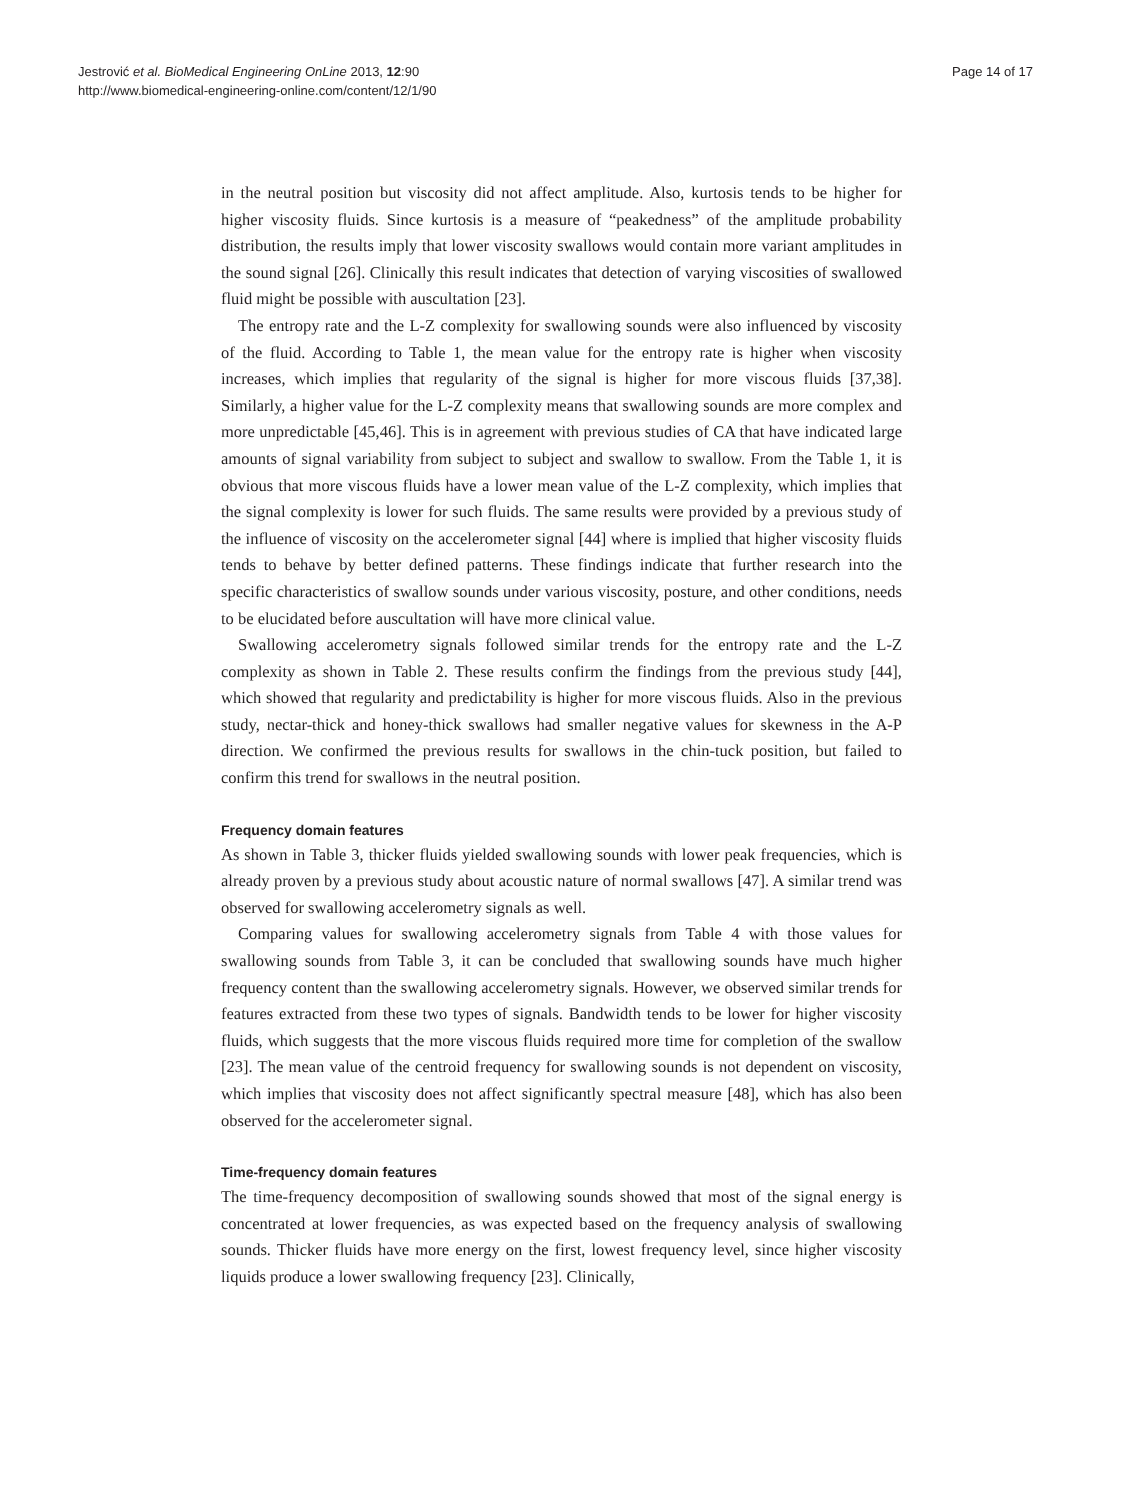Jestrović et al. BioMedical Engineering OnLine 2013, 12:90
http://www.biomedical-engineering-online.com/content/12/1/90
Page 14 of 17
in the neutral position but viscosity did not affect amplitude. Also, kurtosis tends to be higher for higher viscosity fluids. Since kurtosis is a measure of “peakedness” of the amplitude probability distribution, the results imply that lower viscosity swallows would contain more variant amplitudes in the sound signal [26]. Clinically this result indicates that detection of varying viscosities of swallowed fluid might be possible with auscultation [23].
The entropy rate and the L-Z complexity for swallowing sounds were also influenced by viscosity of the fluid. According to Table 1, the mean value for the entropy rate is higher when viscosity increases, which implies that regularity of the signal is higher for more viscous fluids [37,38]. Similarly, a higher value for the L-Z complexity means that swallowing sounds are more complex and more unpredictable [45,46]. This is in agreement with previous studies of CA that have indicated large amounts of signal variability from subject to subject and swallow to swallow. From the Table 1, it is obvious that more viscous fluids have a lower mean value of the L-Z complexity, which implies that the signal complexity is lower for such fluids. The same results were provided by a previous study of the influence of viscosity on the accelerometer signal [44] where is implied that higher viscosity fluids tends to behave by better defined patterns. These findings indicate that further research into the specific characteristics of swallow sounds under various viscosity, posture, and other conditions, needs to be elucidated before auscultation will have more clinical value.
Swallowing accelerometry signals followed similar trends for the entropy rate and the L-Z complexity as shown in Table 2. These results confirm the findings from the previous study [44], which showed that regularity and predictability is higher for more viscous fluids. Also in the previous study, nectar-thick and honey-thick swallows had smaller negative values for skewness in the A-P direction. We confirmed the previous results for swallows in the chin-tuck position, but failed to confirm this trend for swallows in the neutral position.
Frequency domain features
As shown in Table 3, thicker fluids yielded swallowing sounds with lower peak frequencies, which is already proven by a previous study about acoustic nature of normal swallows [47]. A similar trend was observed for swallowing accelerometry signals as well.
Comparing values for swallowing accelerometry signals from Table 4 with those values for swallowing sounds from Table 3, it can be concluded that swallowing sounds have much higher frequency content than the swallowing accelerometry signals. However, we observed similar trends for features extracted from these two types of signals. Bandwidth tends to be lower for higher viscosity fluids, which suggests that the more viscous fluids required more time for completion of the swallow [23]. The mean value of the centroid frequency for swallowing sounds is not dependent on viscosity, which implies that viscosity does not affect significantly spectral measure [48], which has also been observed for the accelerometer signal.
Time-frequency domain features
The time-frequency decomposition of swallowing sounds showed that most of the signal energy is concentrated at lower frequencies, as was expected based on the frequency analysis of swallowing sounds. Thicker fluids have more energy on the first, lowest frequency level, since higher viscosity liquids produce a lower swallowing frequency [23]. Clinically,